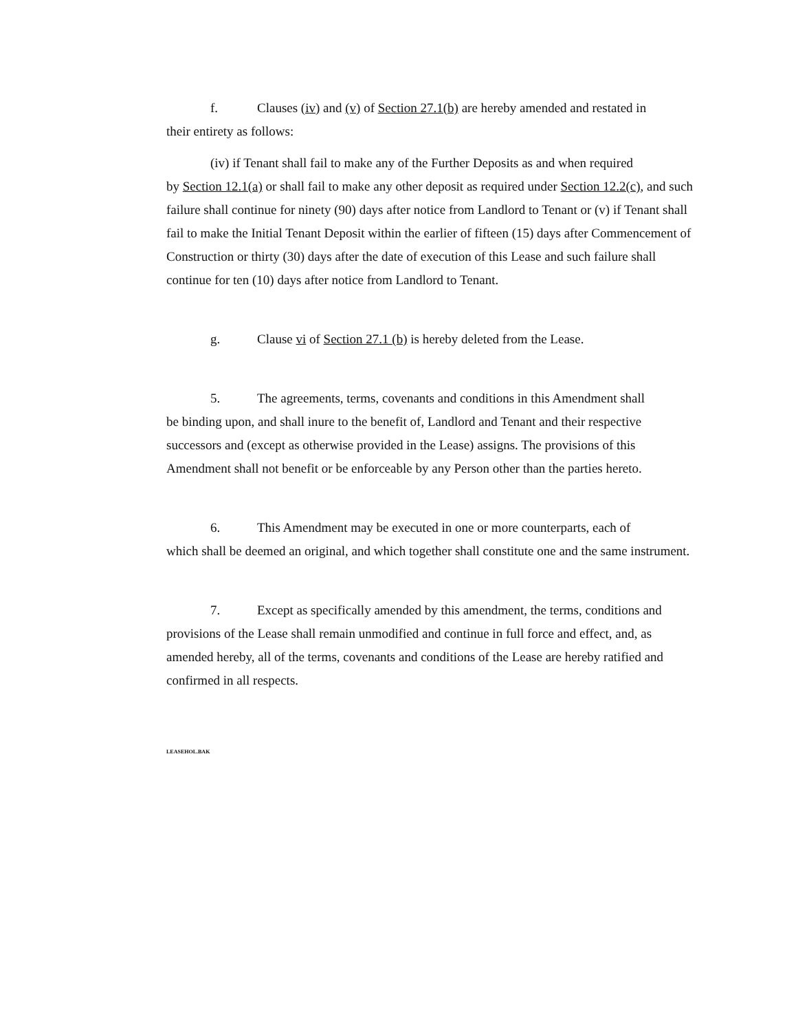f. Clauses (iv) and (v) of Section 27.1(b) are hereby amended and restated in
their entirety as follows:
(iv) if Tenant shall fail to make any of the Further Deposits as and when required
by Section 12.1(a) or shall fail to make any other deposit as required under Section 12.2(c), and such failure shall continue for ninety (90) days after notice from Landlord to Tenant or (v) if Tenant shall fail to make the Initial Tenant Deposit within the earlier of fifteen (15) days after Commencement of Construction or thirty (30) days after the date of execution of this Lease and such failure shall continue for ten (10) days after notice from Landlord to Tenant.
g. Clause vi of Section 27.1 (b) is hereby deleted from the Lease.
5. The agreements, terms, covenants and conditions in this Amendment shall
be binding upon, and shall inure to the benefit of, Landlord and Tenant and their respective successors and (except as otherwise provided in the Lease) assigns. The provisions of this Amendment shall not benefit or be enforceable by any Person other than the parties hereto.
6. This Amendment may be executed in one or more counterparts, each of
which shall be deemed an original, and which together shall constitute one and the same instrument.
7. Except as specifically amended by this amendment, the terms, conditions and
provisions of the Lease shall remain unmodified and continue in full force and effect, and, as amended hereby, all of the terms, covenants and conditions of the Lease are hereby ratified and confirmed in all respects.
LEASEHOL.BAK